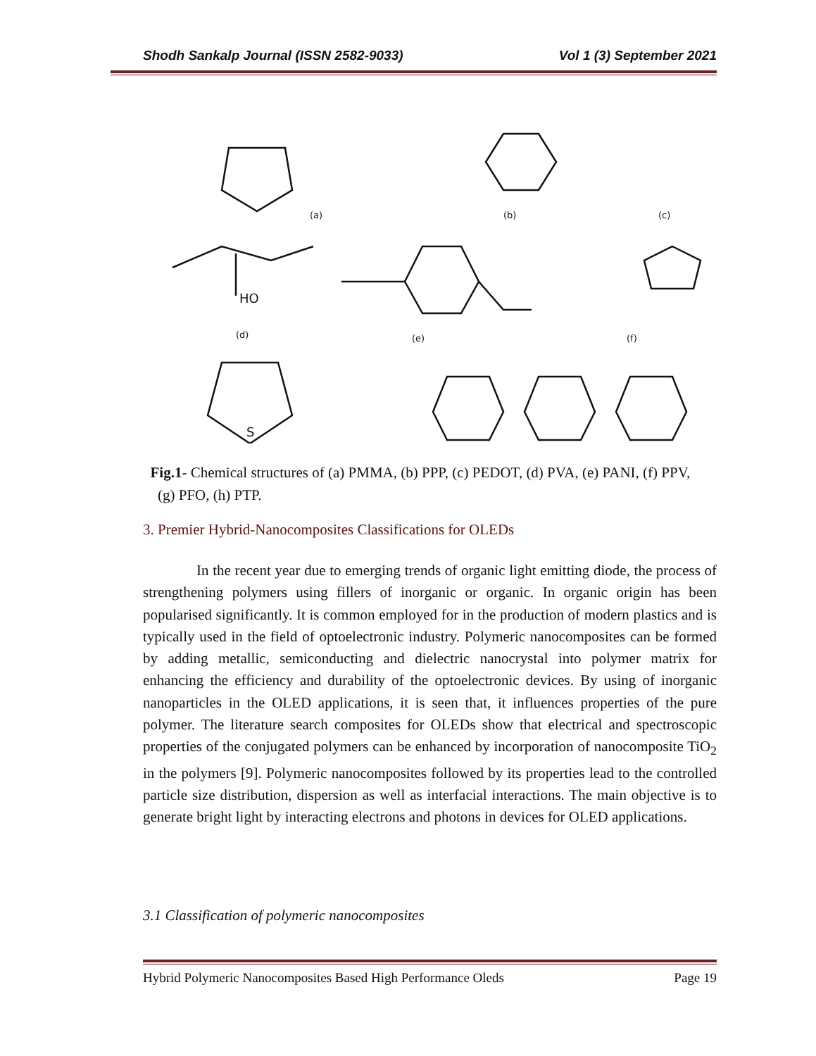Shodh Sankalp Journal (ISSN 2582-9033) Vol 1 (3) September 2021
(a)
(b)
(c)
HO
(d)
(e)
(f)
S
Fig.1- Chemical structures of (a) PMMA, (b) PPP, (c) PEDOT, (d) PVA, (e) PANI, (f) PPV, (g) PFO, (h) PTP.
3. Premier Hybrid-Nanocomposites Classifications for OLEDs
In the recent year due to emerging trends of organic light emitting diode, the process of strengthening polymers using fillers of inorganic or organic. In organic origin has been popularised significantly. It is common employed for in the production of modern plastics and is typically used in the field of optoelectronic industry. Polymeric nanocomposites can be formed by adding metallic, semiconducting and dielectric nanocrystal into polymer matrix for enhancing the efficiency and durability of the optoelectronic devices. By using of inorganic nanoparticles in the OLED applications, it is seen that, it influences properties of the pure polymer. The literature search composites for OLEDs show that electrical and spectroscopic properties of the conjugated polymers can be enhanced by incorporation of nanocomposite TiO<sub>2</sub> in the polymers [9]. Polymeric nanocomposites followed by its properties lead to the controlled particle size distribution, dispersion as well as interfacial interactions. The main objective is to generate bright light by interacting electrons and photons in devices for OLED applications.
3.1 Classification of polymeric nanocomposites
Hybrid Polymeric Nanocomposites Based High Performance Oleds Page 19